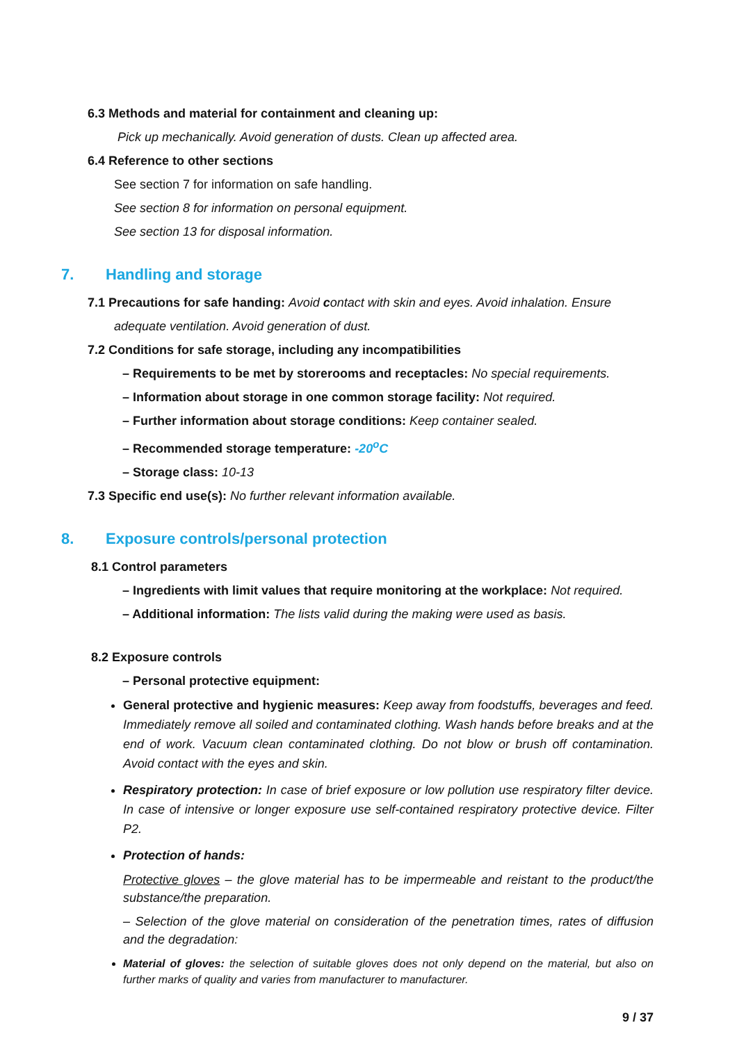6.3 Methods and material for containment and cleaning up:
Pick up mechanically. Avoid generation of dusts. Clean up affected area.
6.4 Reference to other sections
See section 7 for information on safe handling.
See section 8 for information on personal equipment.
See section 13 for disposal information.
7. Handling and storage
7.1 Precautions for safe handing: Avoid contact with skin and eyes. Avoid inhalation. Ensure
adequate ventilation. Avoid generation of dust.
7.2 Conditions for safe storage, including any incompatibilities
– Requirements to be met by storerooms and receptacles: No special requirements.
– Information about storage in one common storage facility: Not required.
– Further information about storage conditions: Keep container sealed.
– Recommended storage temperature: -20<sup>o</sup>C
– Storage class: 10-13
7.3 Specific end use(s): No further relevant information available.
8. Exposure controls/personal protection
8.1 Control parameters
– Ingredients with limit values that require monitoring at the workplace: Not required.
– Additional information: The lists valid during the making were used as basis.
8.2 Exposure controls
– Personal protective equipment:
General protective and hygienic measures: Keep away from foodstuffs, beverages and feed. Immediately remove all soiled and contaminated clothing. Wash hands before breaks and at the end of work. Vacuum clean contaminated clothing. Do not blow or brush off contamination. Avoid contact with the eyes and skin.
Respiratory protection: In case of brief exposure or low pollution use respiratory filter device. In case of intensive or longer exposure use self-contained respiratory protective device. Filter P2.
Protection of hands:
Protective gloves – the glove material has to be impermeable and reistant to the product/the substance/the preparation.
– Selection of the glove material on consideration of the penetration times, rates of diffusion and the degradation:
Material of gloves: the selection of suitable gloves does not only depend on the material, but also on further marks of quality and varies from manufacturer to manufacturer.
9 / 37